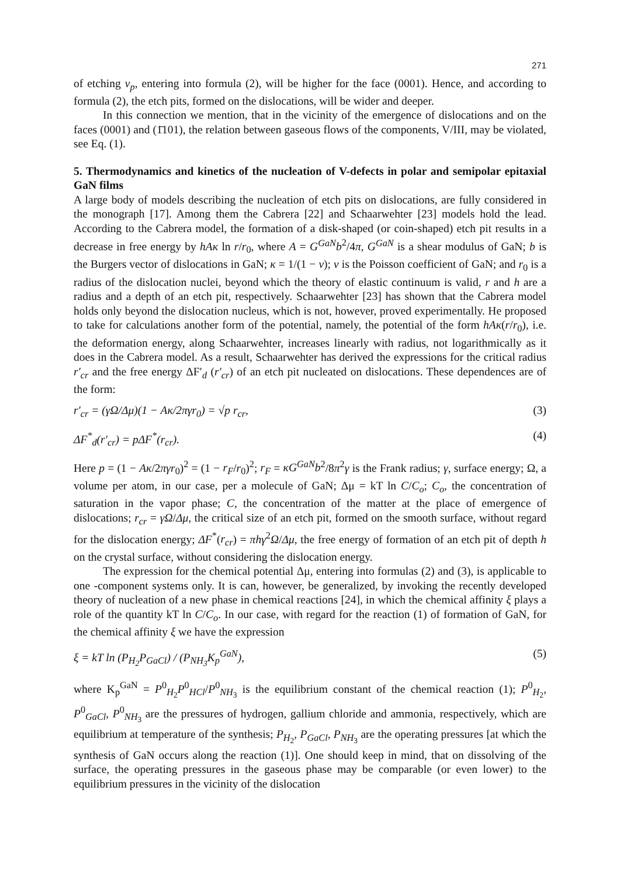271
of etching v<sub>p</sub>, entering into formula (2), will be higher for the face (0001). Hence, and according to formula (2), the etch pits, formed on the dislocations, will be wider and deeper.
In this connection we mention, that in the vicinity of the emergence of dislocations and on the faces (0001) and (1̄101), the relation between gaseous flows of the components, V/III, may be violated, see Eq. (1).
5. Thermodynamics and kinetics of the nucleation of V-defects in polar and semipolar epitaxial GaN films
A large body of models describing the nucleation of etch pits on dislocations, are fully considered in the monograph [17]. Among them the Cabrera [22] and Schaarwehter [23] models hold the lead. According to the Cabrera model, the formation of a disk-shaped (or coin-shaped) etch pit results in a decrease in free energy by hAκ ln r/r<sub>0</sub>, where A = G<sup>GaN</sup>b<sup>2</sup>/4π, G<sup>GaN</sup> is a shear modulus of GaN; b is the Burgers vector of dislocations in GaN; κ = 1/(1 − ν); ν is the Poisson coefficient of GaN; and r<sub>0</sub> is a radius of the dislocation nuclei, beyond which the theory of elastic continuum is valid, r and h are a radius and a depth of an etch pit, respectively. Schaarwehter [23] has shown that the Cabrera model holds only beyond the dislocation nucleus, which is not, however, proved experimentally. He proposed to take for calculations another form of the potential, namely, the potential of the form hAκ(r/r<sub>0</sub>), i.e. the deformation energy, along Schaarwehter, increases linearly with radius, not logarithmically as it does in the Cabrera model. As a result, Schaarwehter has derived the expressions for the critical radius r′<sub>cr</sub> and the free energy ΔF′<sub>d</sub> (r′<sub>cr</sub>) of an etch pit nucleated on dislocations. These dependences are of the form:
r′<sub>cr</sub> = (γΩ/Δμ)(1 − Aκ/2πγr<sub>0</sub>) = √p r<sub>cr</sub>, (3)
ΔF<sup>*</sup><sub>d</sub>(r′<sub>cr</sub>) = pΔF<sup>*</sup>(r<sub>cr</sub>). (4)
Here p = (1 − Aκ/2πγr<sub>0</sub>)<sup>2</sup> = (1 − r<sub>F</sub>/r<sub>0</sub>)<sup>2</sup>; r<sub>F</sub> = κG<sup>GaN</sup>b<sup>2</sup>/8π<sup>2</sup>γ is the Frank radius; γ, surface energy; Ω, a volume per atom, in our case, per a molecule of GaN; Δμ = kT ln C/C<sub>o</sub>; C<sub>o</sub>, the concentration of saturation in the vapor phase; C, the concentration of the matter at the place of emergence of dislocations; r<sub>cr</sub> = γΩ/Δμ, the critical size of an etch pit, formed on the smooth surface, without regard for the dislocation energy; ΔF<sup>*</sup>(r<sub>cr</sub>) = πhγ<sup>2</sup>Ω/Δμ, the free energy of formation of an etch pit of depth h on the crystal surface, without considering the dislocation energy.
The expression for the chemical potential Δμ, entering into formulas (2) and (3), is applicable to one -component systems only. It is can, however, be generalized, by invoking the recently developed theory of nucleation of a new phase in chemical reactions [24], in which the chemical affinity ξ plays a role of the quantity kT ln C/C<sub>o</sub>. In our case, with regard for the reaction (1) of formation of GaN, for the chemical affinity ξ we have the expression
ξ = kT ln (P<sub>H<sub>2</sub></sub>P<sub>GaCl</sub>) / (P<sub>NH<sub>3</sub></sub>K<sub>p</sub><sup>GaN</sup>), (5)
where K<sub>p</sub><sup>GaN</sup> = P<sup>0</sup><sub>H<sub>2</sub></sub>P<sup>0</sup><sub>HCl</sub>/P<sup>0</sup><sub>NH<sub>3</sub></sub> is the equilibrium constant of the chemical reaction (1); P<sup>0</sup><sub>H<sub>2</sub></sub>, P<sup>0</sup><sub>GaCl</sub>, P<sup>0</sup><sub>NH<sub>3</sub></sub> are the pressures of hydrogen, gallium chloride and ammonia, respectively, which are equilibrium at temperature of the synthesis; P<sub>H<sub>2</sub></sub>, P<sub>GaCl</sub>, P<sub>NH<sub>3</sub></sub> are the operating pressures [at which the synthesis of GaN occurs along the reaction (1)]. One should keep in mind, that on dissolving of the surface, the operating pressures in the gaseous phase may be comparable (or even lower) to the equilibrium pressures in the vicinity of the dislocation